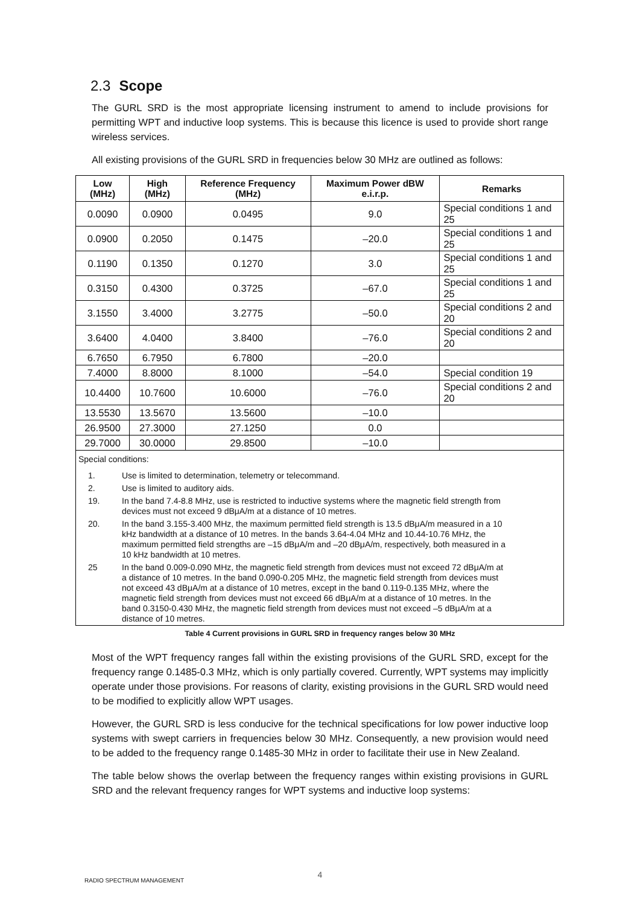2.3 Scope
The GURL SRD is the most appropriate licensing instrument to amend to include provisions for permitting WPT and inductive loop systems. This is because this licence is used to provide short range wireless services.
All existing provisions of the GURL SRD in frequencies below 30 MHz are outlined as follows:
| Low (MHz) | High (MHz) | Reference Frequency (MHz) | Maximum Power dBW e.i.r.p. | Remarks |
| --- | --- | --- | --- | --- |
| 0.0090 | 0.0900 | 0.0495 | 9.0 | Special conditions 1 and 25 |
| 0.0900 | 0.2050 | 0.1475 | –20.0 | Special conditions 1 and 25 |
| 0.1190 | 0.1350 | 0.1270 | 3.0 | Special conditions 1 and 25 |
| 0.3150 | 0.4300 | 0.3725 | –67.0 | Special conditions 1 and 25 |
| 3.1550 | 3.4000 | 3.2775 | –50.0 | Special conditions 2 and 20 |
| 3.6400 | 4.0400 | 3.8400 | –76.0 | Special conditions 2 and 20 |
| 6.7650 | 6.7950 | 6.7800 | –20.0 | |
| 7.4000 | 8.8000 | 8.1000 | –54.0 | Special condition 19 |
| 10.4400 | 10.7600 | 10.6000 | –76.0 | Special conditions 2 and 20 |
| 13.5530 | 13.5670 | 13.5600 | –10.0 | |
| 26.9500 | 27.3000 | 27.1250 | 0.0 | |
| 29.7000 | 30.0000 | 29.8500 | –10.0 | |
Special conditions:
1. Use is limited to determination, telemetry or telecommand.
2. Use is limited to auditory aids.
19. In the band 7.4-8.8 MHz, use is restricted to inductive systems where the magnetic field strength from devices must not exceed 9 dBμA/m at a distance of 10 metres.
20. In the band 3.155-3.400 MHz, the maximum permitted field strength is 13.5 dBμA/m measured in a 10 kHz bandwidth at a distance of 10 metres. In the bands 3.64-4.04 MHz and 10.44-10.76 MHz, the maximum permitted field strengths are –15 dBμA/m and –20 dBμA/m, respectively, both measured in a 10 kHz bandwidth at 10 metres.
25 In the band 0.009-0.090 MHz, the magnetic field strength from devices must not exceed 72 dBμA/m at a distance of 10 metres. In the band 0.090-0.205 MHz, the magnetic field strength from devices must not exceed 43 dBμA/m at a distance of 10 metres, except in the band 0.119-0.135 MHz, where the magnetic field strength from devices must not exceed 66 dBμA/m at a distance of 10 metres. In the band 0.3150-0.430 MHz, the magnetic field strength from devices must not exceed –5 dBμA/m at a distance of 10 metres.
Table 4 Current provisions in GURL SRD in frequency ranges below 30 MHz
Most of the WPT frequency ranges fall within the existing provisions of the GURL SRD, except for the frequency range 0.1485-0.3 MHz, which is only partially covered. Currently, WPT systems may implicitly operate under those provisions. For reasons of clarity, existing provisions in the GURL SRD would need to be modified to explicitly allow WPT usages.
However, the GURL SRD is less conducive for the technical specifications for low power inductive loop systems with swept carriers in frequencies below 30 MHz. Consequently, a new provision would need to be added to the frequency range 0.1485-30 MHz in order to facilitate their use in New Zealand.
The table below shows the overlap between the frequency ranges within existing provisions in GURL SRD and the relevant frequency ranges for WPT systems and inductive loop systems:
4
RADIO SPECTRUM MANAGEMENT